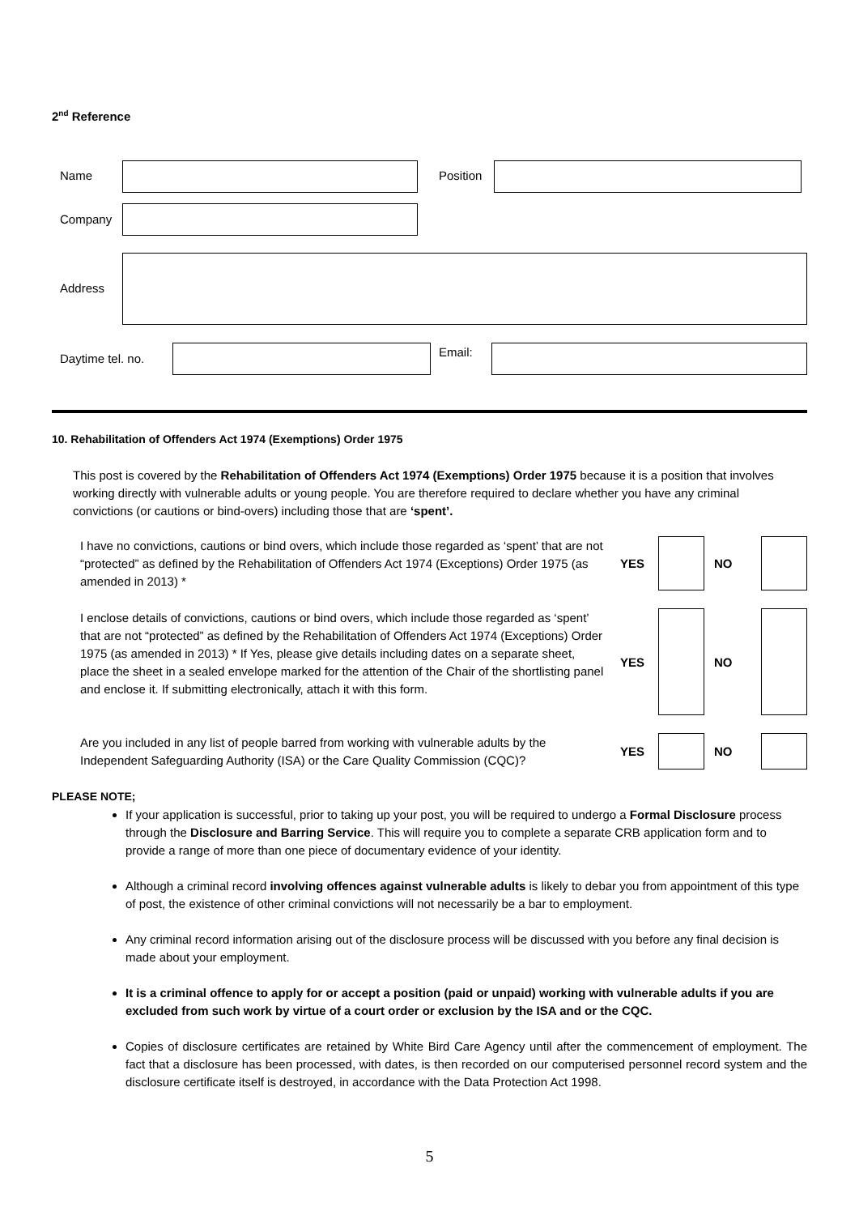2<sup>nd</sup> Reference
Name Position
Company
Address
Daytime tel. no. Email:
10. Rehabilitation of Offenders Act 1974 (Exemptions) Order 1975
This post is covered by the Rehabilitation of Offenders Act 1974 (Exemptions) Order 1975 because it is a position that involves working directly with vulnerable adults or young people. You are therefore required to declare whether you have any criminal convictions (or cautions or bind-overs) including those that are ‘spent’.
I have no convictions, cautions or bind overs, which include those regarded as ‘spent’ that are not “protected” as defined by the Rehabilitation of Offenders Act 1974 (Exceptions) Order 1975 (as amended in 2013) *
YES NO
I enclose details of convictions, cautions or bind overs, which include those regarded as ‘spent’ that are not “protected” as defined by the Rehabilitation of Offenders Act 1974 (Exceptions) Order 1975 (as amended in 2013) * If Yes, please give details including dates on a separate sheet, place the sheet in a sealed envelope marked for the attention of the Chair of the shortlisting panel and enclose it. If submitting electronically, attach it with this form.
YES NO
Are you included in any list of people barred from working with vulnerable adults by the Independent Safeguarding Authority (ISA) or the Care Quality Commission (CQC)?
YES NO
PLEASE NOTE;
If your application is successful, prior to taking up your post, you will be required to undergo a Formal Disclosure process through the Disclosure and Barring Service. This will require you to complete a separate CRB application form and to provide a range of more than one piece of documentary evidence of your identity.
Although a criminal record involving offences against vulnerable adults is likely to debar you from appointment of this type of post, the existence of other criminal convictions will not necessarily be a bar to employment.
Any criminal record information arising out of the disclosure process will be discussed with you before any final decision is made about your employment.
It is a criminal offence to apply for or accept a position (paid or unpaid) working with vulnerable adults if you are excluded from such work by virtue of a court order or exclusion by the ISA and or the CQC.
Copies of disclosure certificates are retained by White Bird Care Agency until after the commencement of employment. The fact that a disclosure has been processed, with dates, is then recorded on our computerised personnel record system and the disclosure certificate itself is destroyed, in accordance with the Data Protection Act 1998.
5